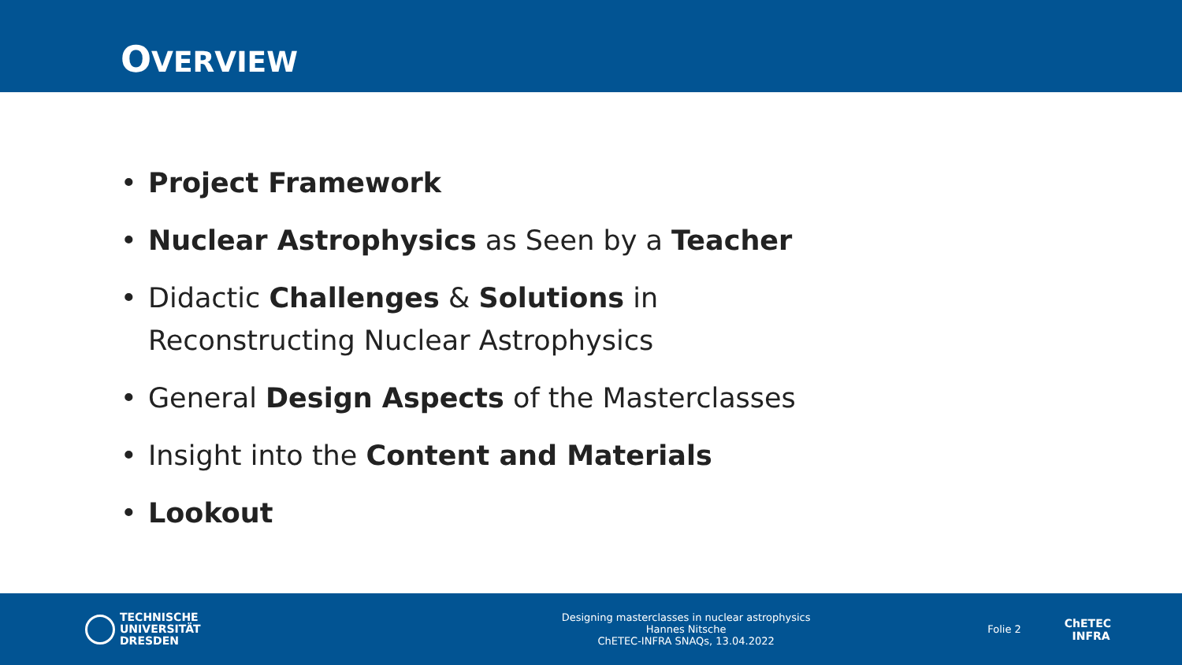OVERVIEW
• Project Framework
• Nuclear Astrophysics as Seen by a Teacher
• Didactic Challenges & Solutions in Reconstructing Nuclear Astrophysics
• General Design Aspects of the Masterclasses
• Insight into the Content and Materials
• Lookout
TECHNISCHE
UNIVERSITÄT
DRESDEN
Designing masterclasses in nuclear astrophysics
Hannes Nitsche
ChETEC-INFRA SNAQs, 13.04.2022
Folie 2
ChETEC
INFRA